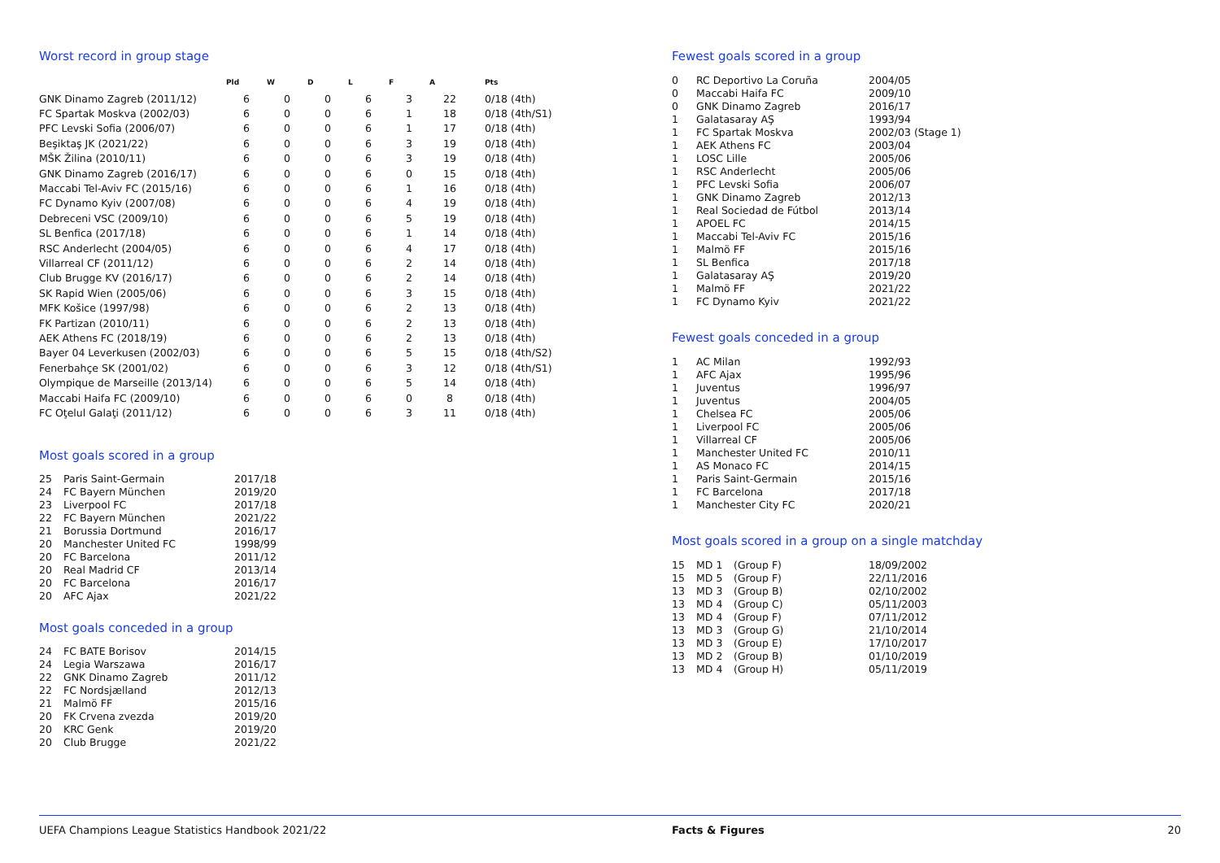Worst record in group stage
| | Pld | W | D | L | F | A | Pts |
| --- | --- | --- | --- | --- | --- | --- | --- |
| GNK Dinamo Zagreb (2011/12) | 6 | 0 | 0 | 6 | 3 | 22 | 0/18 (4th) |
| FC Spartak Moskva (2002/03) | 6 | 0 | 0 | 6 | 1 | 18 | 0/18 (4th/S1) |
| PFC Levski Sofia (2006/07) | 6 | 0 | 0 | 6 | 1 | 17 | 0/18 (4th) |
| Beşiktaş JK (2021/22) | 6 | 0 | 0 | 6 | 3 | 19 | 0/18 (4th) |
| MŠK Žilina (2010/11) | 6 | 0 | 0 | 6 | 3 | 19 | 0/18 (4th) |
| GNK Dinamo Zagreb (2016/17) | 6 | 0 | 0 | 6 | 0 | 15 | 0/18 (4th) |
| Maccabi Tel-Aviv FC (2015/16) | 6 | 0 | 0 | 6 | 1 | 16 | 0/18 (4th) |
| FC Dynamo Kyiv (2007/08) | 6 | 0 | 0 | 6 | 4 | 19 | 0/18 (4th) |
| Debreceni VSC (2009/10) | 6 | 0 | 0 | 6 | 5 | 19 | 0/18 (4th) |
| SL Benfica (2017/18) | 6 | 0 | 0 | 6 | 1 | 14 | 0/18 (4th) |
| RSC Anderlecht (2004/05) | 6 | 0 | 0 | 6 | 4 | 17 | 0/18 (4th) |
| Villarreal CF (2011/12) | 6 | 0 | 0 | 6 | 2 | 14 | 0/18 (4th) |
| Club Brugge KV (2016/17) | 6 | 0 | 0 | 6 | 2 | 14 | 0/18 (4th) |
| SK Rapid Wien (2005/06) | 6 | 0 | 0 | 6 | 3 | 15 | 0/18 (4th) |
| MFK Košice (1997/98) | 6 | 0 | 0 | 6 | 2 | 13 | 0/18 (4th) |
| FK Partizan (2010/11) | 6 | 0 | 0 | 6 | 2 | 13 | 0/18 (4th) |
| AEK Athens FC (2018/19) | 6 | 0 | 0 | 6 | 2 | 13 | 0/18 (4th) |
| Bayer 04 Leverkusen (2002/03) | 6 | 0 | 0 | 6 | 5 | 15 | 0/18 (4th/S2) |
| Fenerbahçe SK (2001/02) | 6 | 0 | 0 | 6 | 3 | 12 | 0/18 (4th/S1) |
| Olympique de Marseille (2013/14) | 6 | 0 | 0 | 6 | 5 | 14 | 0/18 (4th) |
| Maccabi Haifa FC (2009/10) | 6 | 0 | 0 | 6 | 0 | 8 | 0/18 (4th) |
| FC Oţelul Galaţi (2011/12) | 6 | 0 | 0 | 6 | 3 | 11 | 0/18 (4th) |
Most goals scored in a group
| 25 | Paris Saint-Germain | 2017/18 |
| 24 | FC Bayern München | 2019/20 |
| 23 | Liverpool FC | 2017/18 |
| 22 | FC Bayern München | 2021/22 |
| 21 | Borussia Dortmund | 2016/17 |
| 20 | Manchester United FC | 1998/99 |
| 20 | FC Barcelona | 2011/12 |
| 20 | Real Madrid CF | 2013/14 |
| 20 | FC Barcelona | 2016/17 |
| 20 | AFC Ajax | 2021/22 |
Most goals conceded in a group
| 24 | FC BATE Borisov | 2014/15 |
| 24 | Legia Warszawa | 2016/17 |
| 22 | GNK Dinamo Zagreb | 2011/12 |
| 22 | FC Nordsjælland | 2012/13 |
| 21 | Malmö FF | 2015/16 |
| 20 | FK Crvena zvezda | 2019/20 |
| 20 | KRC Genk | 2019/20 |
| 20 | Club Brugge | 2021/22 |
Fewest goals scored in a group
| 0 | RC Deportivo La Coruña | 2004/05 |
| 0 | Maccabi Haifa FC | 2009/10 |
| 0 | GNK Dinamo Zagreb | 2016/17 |
| 1 | Galatasaray AŞ | 1993/94 |
| 1 | FC Spartak Moskva | 2002/03 (Stage 1) |
| 1 | AEK Athens FC | 2003/04 |
| 1 | LOSC Lille | 2005/06 |
| 1 | RSC Anderlecht | 2005/06 |
| 1 | PFC Levski Sofia | 2006/07 |
| 1 | GNK Dinamo Zagreb | 2012/13 |
| 1 | Real Sociedad de Fútbol | 2013/14 |
| 1 | APOEL FC | 2014/15 |
| 1 | Maccabi Tel-Aviv FC | 2015/16 |
| 1 | Malmö FF | 2015/16 |
| 1 | SL Benfica | 2017/18 |
| 1 | Galatasaray AŞ | 2019/20 |
| 1 | Malmö FF | 2021/22 |
| 1 | FC Dynamo Kyiv | 2021/22 |
Fewest goals conceded in a group
| 1 | AC Milan | 1992/93 |
| 1 | AFC Ajax | 1995/96 |
| 1 | Juventus | 1996/97 |
| 1 | Juventus | 2004/05 |
| 1 | Chelsea FC | 2005/06 |
| 1 | Liverpool FC | 2005/06 |
| 1 | Villarreal CF | 2005/06 |
| 1 | Manchester United FC | 2010/11 |
| 1 | AS Monaco FC | 2014/15 |
| 1 | Paris Saint-Germain | 2015/16 |
| 1 | FC Barcelona | 2017/18 |
| 1 | Manchester City FC | 2020/21 |
Most goals scored in a group on a single matchday
| 15 | MD 1 | (Group F) | 18/09/2002 |
| 15 | MD 5 | (Group F) | 22/11/2016 |
| 13 | MD 3 | (Group B) | 02/10/2002 |
| 13 | MD 4 | (Group C) | 05/11/2003 |
| 13 | MD 4 | (Group F) | 07/11/2012 |
| 13 | MD 3 | (Group G) | 21/10/2014 |
| 13 | MD 3 | (Group E) | 17/10/2017 |
| 13 | MD 2 | (Group B) | 01/10/2019 |
| 13 | MD 4 | (Group H) | 05/11/2019 |
UEFA Champions League Statistics Handbook 2021/22 Facts & Figures 20